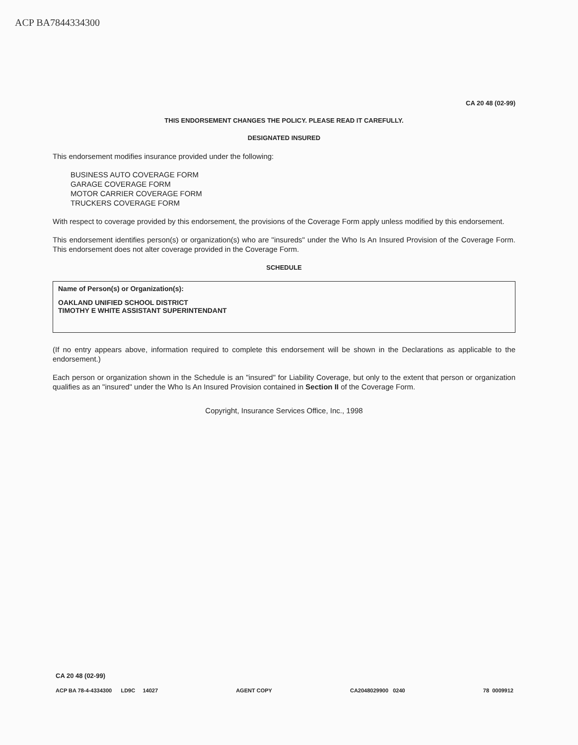ACP BA7844334300
CA 20 48 (02-99)
THIS ENDORSEMENT CHANGES THE POLICY. PLEASE READ IT CAREFULLY.
DESIGNATED INSURED
This endorsement modifies insurance provided under the following:
BUSINESS AUTO COVERAGE FORM
GARAGE COVERAGE FORM
MOTOR CARRIER COVERAGE FORM
TRUCKERS COVERAGE FORM
With respect to coverage provided by this endorsement, the provisions of the Coverage Form apply unless modified by this endorsement.
This endorsement identifies person(s) or organization(s) who are "insureds" under the Who Is An Insured Provision of the Coverage Form. This endorsement does not alter coverage provided in the Coverage Form.
SCHEDULE
Name of Person(s) or Organization(s):
OAKLAND UNIFIED SCHOOL DISTRICT
TIMOTHY E WHITE ASSISTANT SUPERINTENDANT
(If no entry appears above, information required to complete this endorsement will be shown in the Declarations as applicable to the endorsement.)
Each person or organization shown in the Schedule is an "insured" for Liability Coverage, but only to the extent that person or organization qualifies as an "insured" under the Who Is An Insured Provision contained in Section II of the Coverage Form.
Copyright, Insurance Services Office, Inc., 1998
CA 20 48 (02-99)
ACP BA 78-4-4334300 LD9C 14027 AGENT COPY CA2048029900 0240 78 0009912